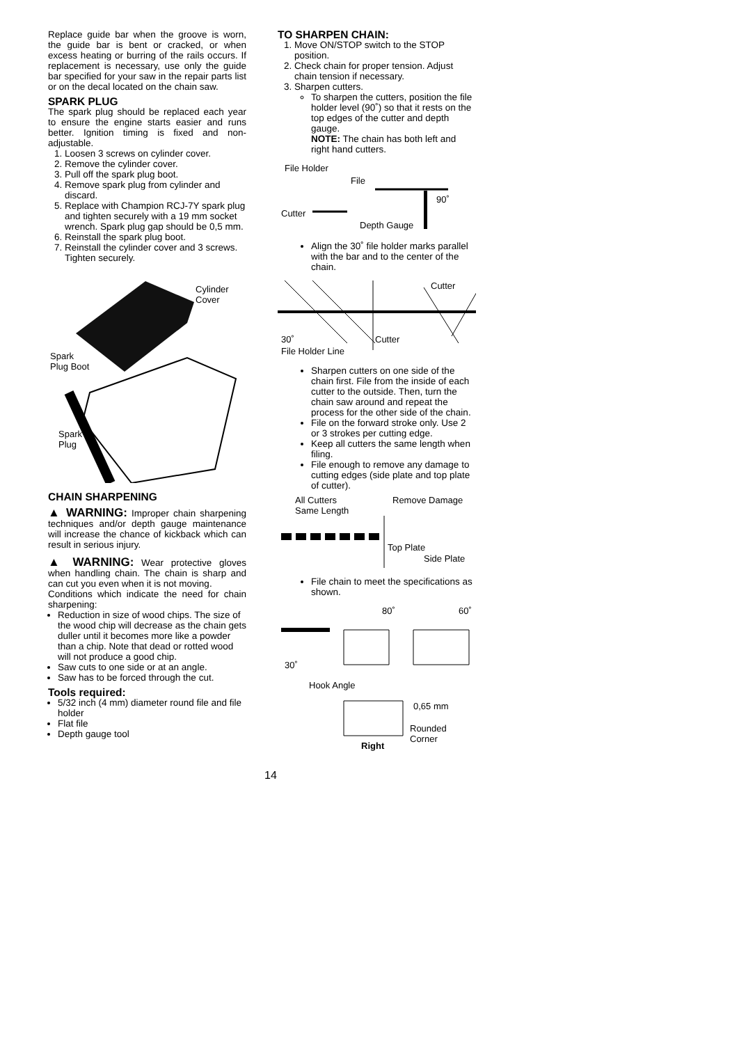Replace guide bar when the groove is worn, the guide bar is bent or cracked, or when excess heating or burring of the rails occurs. If replacement is necessary, use only the guide bar specified for your saw in the repair parts list or on the decal located on the chain saw.
SPARK PLUG
The spark plug should be replaced each year to ensure the engine starts easier and runs better. Ignition timing is fixed and non-adjustable.
1. Loosen 3 screws on cylinder cover.
2. Remove the cylinder cover.
3. Pull off the spark plug boot.
4. Remove spark plug from cylinder and discard.
5. Replace with Champion RCJ-7Y spark plug and tighten securely with a 19 mm socket wrench. Spark plug gap should be 0,5 mm.
6. Reinstall the spark plug boot.
7. Reinstall the cylinder cover and 3 screws. Tighten securely.
Cylinder
Cover
Spark
Plug Boot
Spark
Plug
CHAIN SHARPENING
▲ WARNING: Improper chain sharpening techniques and/or depth gauge maintenance will increase the chance of kickback which can result in serious injury.
▲ WARNING: Wear protective gloves when handling chain. The chain is sharp and can cut you even when it is not moving.
Conditions which indicate the need for chain sharpening:
Reduction in size of wood chips. The size of the wood chip will decrease as the chain gets duller until it becomes more like a powder than a chip. Note that dead or rotted wood will not produce a good chip.
Saw cuts to one side or at an angle.
Saw has to be forced through the cut.
Tools required:
5/32 inch (4 mm) diameter round file and file holder
Flat file
Depth gauge tool
TO SHARPEN CHAIN:
1. Move ON/STOP switch to the STOP position.
2. Check chain for proper tension. Adjust chain tension if necessary.
3. Sharpen cutters.
To sharpen the cutters, position the file holder level (90˚) so that it rests on the top edges of the cutter and depth gauge.
NOTE: The chain has both left and right hand cutters.
File Holder
File
90˚
Cutter
Depth Gauge
Align the 30˚ file holder marks parallel with the bar and to the center of the chain.
Cutter
30˚ Cutter
File Holder Line
Sharpen cutters on one side of the chain first. File from the inside of each cutter to the outside. Then, turn the chain saw around and repeat the process for the other side of the chain.
File on the forward stroke only. Use 2 or 3 strokes per cutting edge.
Keep all cutters the same length when filing.
File enough to remove any damage to cutting edges (side plate and top plate of cutter).
All Cutters
Same Length
Remove Damage
Top Plate
Side Plate
File chain to meet the specifications as shown.
80˚ 60˚
30˚
Hook Angle
0,65 mm
Rounded
Corner
Right
14